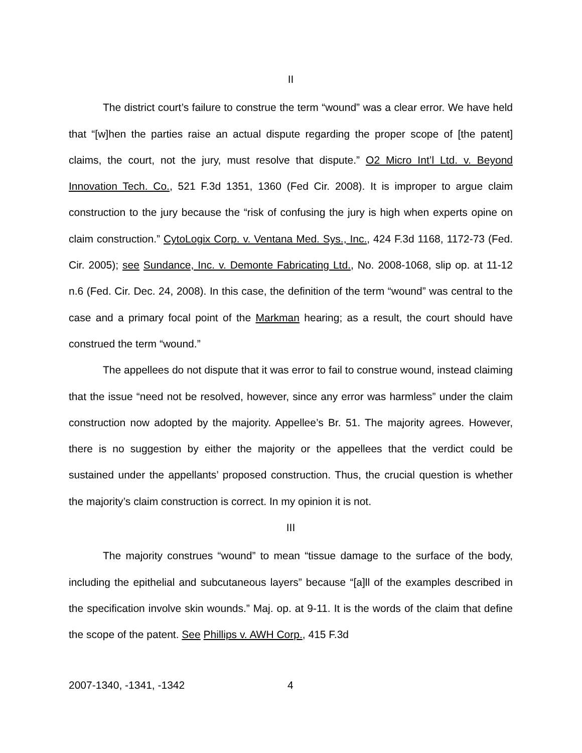II
The district court’s failure to construe the term “wound” was a clear error. We have held that “[w]hen the parties raise an actual dispute regarding the proper scope of [the patent] claims, the court, not the jury, must resolve that dispute.” O2 Micro Int’l Ltd. v. Beyond Innovation Tech. Co., 521 F.3d 1351, 1360 (Fed Cir. 2008). It is improper to argue claim construction to the jury because the “risk of confusing the jury is high when experts opine on claim construction.” CytoLogix Corp. v. Ventana Med. Sys., Inc., 424 F.3d 1168, 1172-73 (Fed. Cir. 2005); see Sundance, Inc. v. Demonte Fabricating Ltd., No. 2008-1068, slip op. at 11-12 n.6 (Fed. Cir. Dec. 24, 2008). In this case, the definition of the term “wound” was central to the case and a primary focal point of the Markman hearing; as a result, the court should have construed the term “wound.”
The appellees do not dispute that it was error to fail to construe wound, instead claiming that the issue “need not be resolved, however, since any error was harmless” under the claim construction now adopted by the majority. Appellee’s Br. 51. The majority agrees. However, there is no suggestion by either the majority or the appellees that the verdict could be sustained under the appellants’ proposed construction. Thus, the crucial question is whether the majority’s claim construction is correct. In my opinion it is not.
III
The majority construes “wound” to mean “tissue damage to the surface of the body, including the epithelial and subcutaneous layers” because “[a]ll of the examples described in the specification involve skin wounds.” Maj. op. at 9-11. It is the words of the claim that define the scope of the patent. See Phillips v. AWH Corp., 415 F.3d
2007-1340, -1341, -1342 4